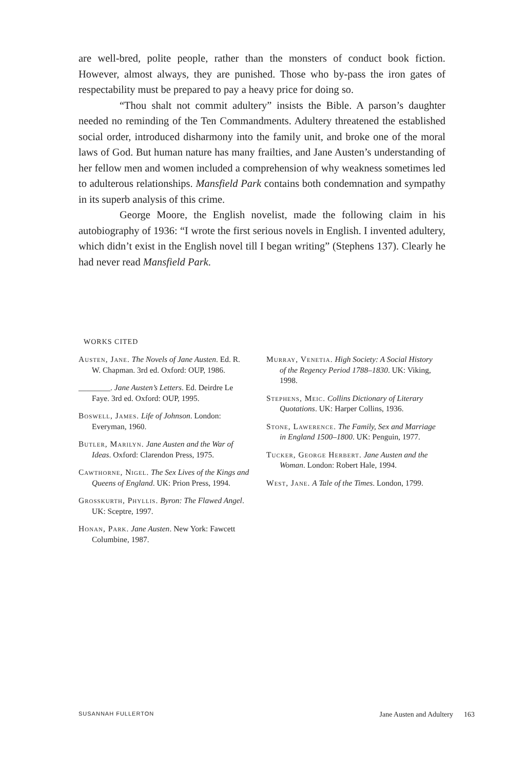are well-bred, polite people, rather than the monsters of conduct book fiction. However, almost always, they are punished. Those who by-pass the iron gates of respectability must be prepared to pay a heavy price for doing so.
“Thou shalt not commit adultery” insists the Bible. A parson’s daughter needed no reminding of the Ten Commandments. Adultery threatened the established social order, introduced disharmony into the family unit, and broke one of the moral laws of God. But human nature has many frailties, and Jane Austen’s understanding of her fellow men and women included a comprehension of why weakness sometimes led to adulterous relationships. Mansfield Park contains both condemnation and sympathy in its superb analysis of this crime.
George Moore, the English novelist, made the following claim in his autobiography of 1936: “I wrote the first serious novels in English. I invented adultery, which didn’t exist in the English novel till I began writing” (Stephens 137). Clearly he had never read Mansfield Park.
WORKS CITED
Austen, Jane. The Novels of Jane Austen. Ed. R. W. Chapman. 3rd ed. Oxford: OUP, 1986.
________. Jane Austen’s Letters. Ed. Deirdre Le Faye. 3rd ed. Oxford: OUP, 1995.
Boswell, James. Life of Johnson. London: Everyman, 1960.
Butler, Marilyn. Jane Austen and the War of Ideas. Oxford: Clarendon Press, 1975.
Cawthorne, Nigel. The Sex Lives of the Kings and Queens of England. UK: Prion Press, 1994.
Grosskurth, Phyllis. Byron: The Flawed Angel. UK: Sceptre, 1997.
Honan, Park. Jane Austen. New York: Fawcett Columbine, 1987.
Murray, Venetia. High Society: A Social History of the Regency Period 1788–1830. UK: Viking, 1998.
Stephens, Meic. Collins Dictionary of Literary Quotations. UK: Harper Collins, 1936.
Stone, Lawerence. The Family, Sex and Marriage in England 1500–1800. UK: Penguin, 1977.
Tucker, George Herbert. Jane Austen and the Woman. London: Robert Hale, 1994.
West, Jane. A Tale of the Times. London, 1799.
SUSANNAH FULLERTON Jane Austen and Adultery 163